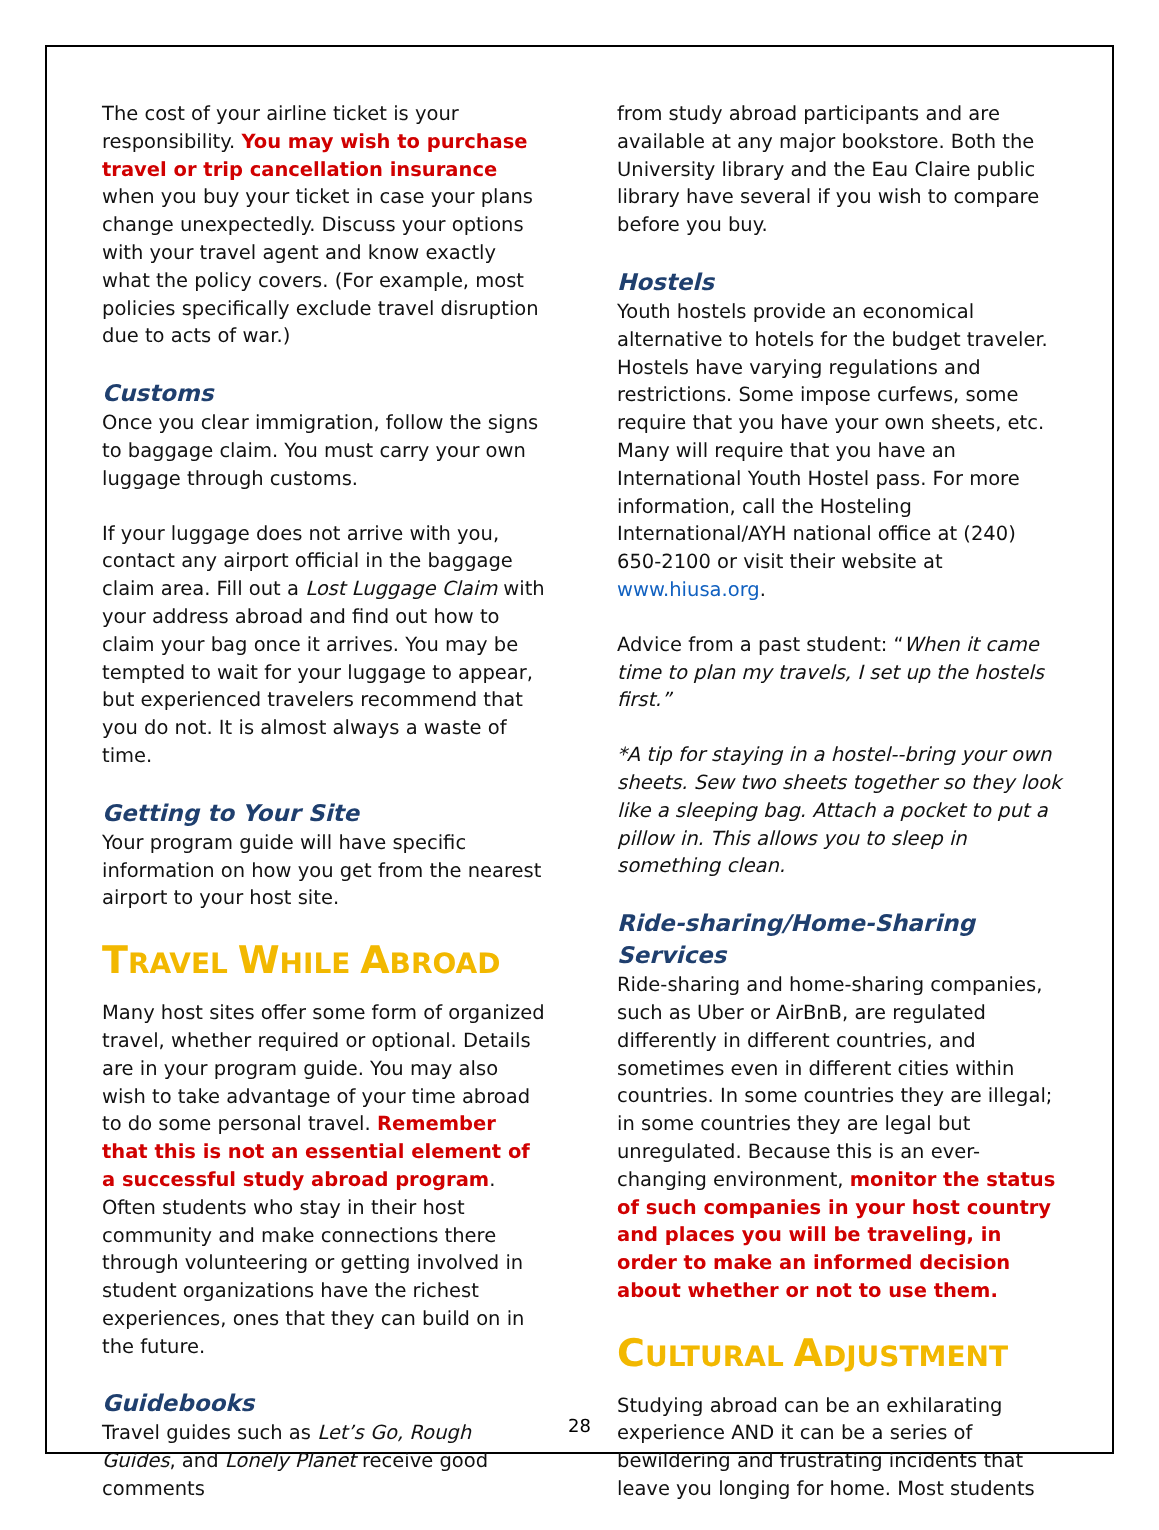The cost of your airline ticket is your responsibility. You may wish to purchase travel or trip cancellation insurance when you buy your ticket in case your plans change unexpectedly. Discuss your options with your travel agent and know exactly what the policy covers. (For example, most policies specifically exclude travel disruption due to acts of war.)
Customs
Once you clear immigration, follow the signs to baggage claim. You must carry your own luggage through customs.
If your luggage does not arrive with you, contact any airport official in the baggage claim area. Fill out a Lost Luggage Claim with your address abroad and find out how to claim your bag once it arrives. You may be tempted to wait for your luggage to appear, but experienced travelers recommend that you do not. It is almost always a waste of time.
Getting to Your Site
Your program guide will have specific information on how you get from the nearest airport to your host site.
TRAVEL WHILE ABROAD
Many host sites offer some form of organized travel, whether required or optional. Details are in your program guide. You may also wish to take advantage of your time abroad to do some personal travel. Remember that this is not an essential element of a successful study abroad program. Often students who stay in their host community and make connections there through volunteering or getting involved in student organizations have the richest experiences, ones that they can build on in the future.
Guidebooks
Travel guides such as Let’s Go, Rough Guides, and Lonely Planet receive good comments
from study abroad participants and are available at any major bookstore. Both the University library and the Eau Claire public library have several if you wish to compare before you buy.
Hostels
Youth hostels provide an economical alternative to hotels for the budget traveler. Hostels have varying regulations and restrictions. Some impose curfews, some require that you have your own sheets, etc. Many will require that you have an International Youth Hostel pass. For more information, call the Hosteling International/AYH national office at (240) 650-2100 or visit their website at www.hiusa.org.
Advice from a past student: “When it came time to plan my travels, I set up the hostels first.”
*A tip for staying in a hostel--bring your own sheets. Sew two sheets together so they look like a sleeping bag. Attach a pocket to put a pillow in. This allows you to sleep in something clean.
Ride-sharing/Home-Sharing Services
Ride-sharing and home-sharing companies, such as Uber or AirBnB, are regulated differently in different countries, and sometimes even in different cities within countries. In some countries they are illegal; in some countries they are legal but unregulated. Because this is an ever-changing environment, monitor the status of such companies in your host country and places you will be traveling, in order to make an informed decision about whether or not to use them.
CULTURAL ADJUSTMENT
Studying abroad can be an exhilarating experience AND it can be a series of bewildering and frustrating incidents that leave you longing for home. Most students
28